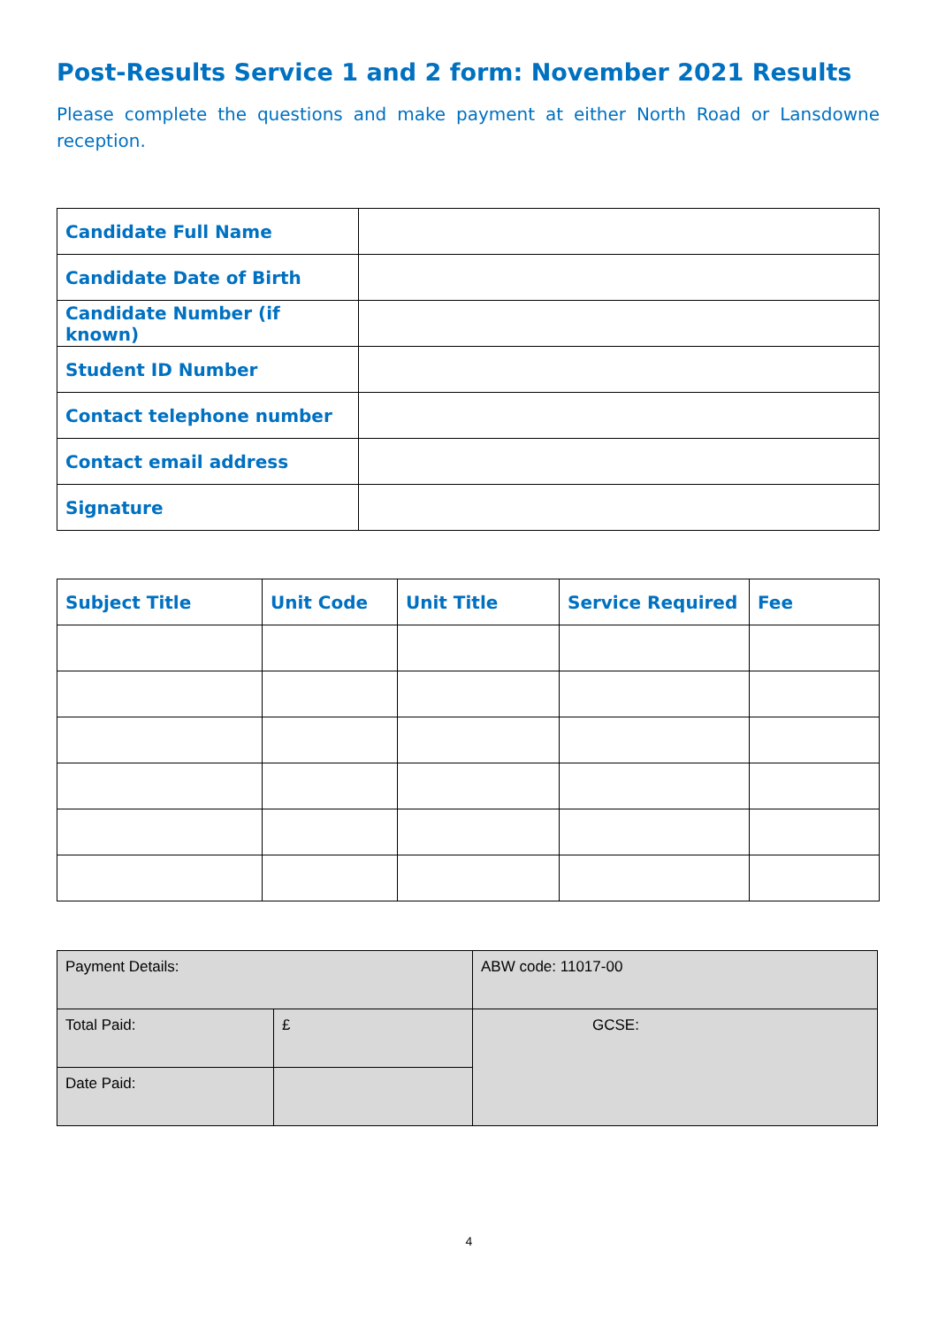Post-Results Service 1 and 2 form: November 2021 Results
Please complete the questions and make payment at either North Road or Lansdowne reception.
| Candidate Full Name | |
| Candidate Date of Birth | |
| Candidate Number (if known) | |
| Student ID Number | |
| Contact telephone number | |
| Contact email address | |
| Signature | |
| Subject Title | Unit Code | Unit Title | Service Required | Fee |
| --- | --- | --- | --- | --- |
| Payment Details: | | ABW code: 11017-00 |
| Total Paid: | £ | GCSE: |
| Date Paid: | | |
4